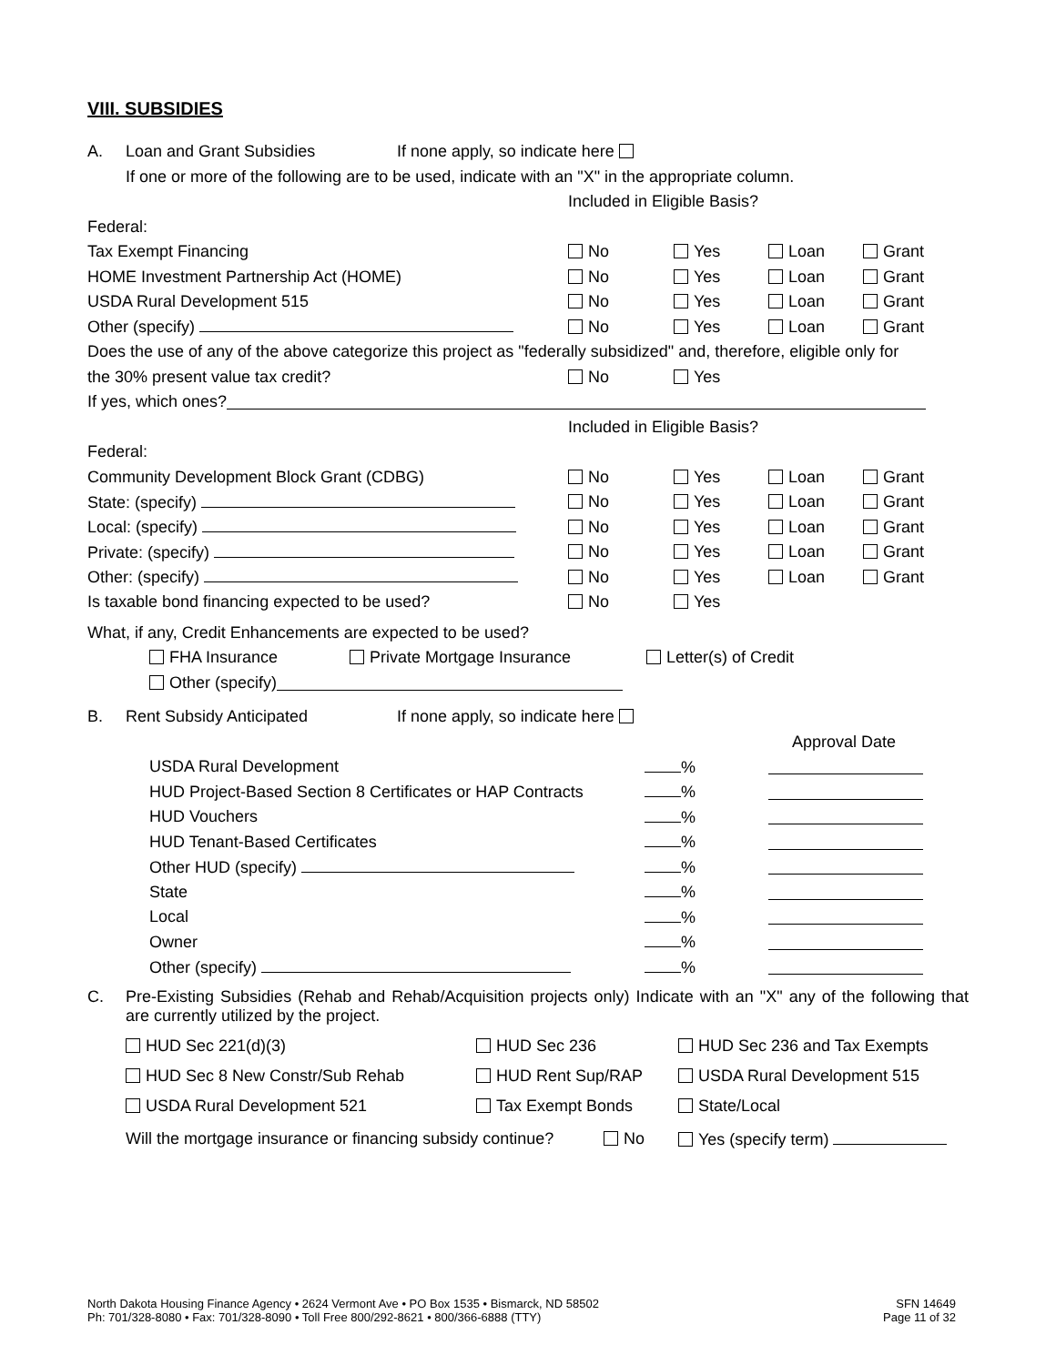VIII. SUBSIDIES
A. Loan and Grant Subsidies If none apply, so indicate here
If one or more of the following are to be used, indicate with an "X" in the appropriate column.
Included in Eligible Basis?
Federal:
Tax Exempt Financing No Yes Loan Grant
HOME Investment Partnership Act (HOME) No Yes Loan Grant
USDA Rural Development 515 No Yes Loan Grant
Other (specify) No Yes Loan Grant
Does the use of any of the above categorize this project as "federally subsidized" and, therefore, eligible only for
the 30% present value tax credit? No Yes
If yes, which ones?
Included in Eligible Basis?
Federal:
Community Development Block Grant (CDBG) No Yes Loan Grant
State: (specify) No Yes Loan Grant
Local: (specify) No Yes Loan Grant
Private: (specify) No Yes Loan Grant
Other: (specify) No Yes Loan Grant
Is taxable bond financing expected to be used? No Yes
What, if any, Credit Enhancements are expected to be used?
FHA Insurance Private Mortgage Insurance Letter(s) of Credit
Other (specify)
B. Rent Subsidy Anticipated If none apply, so indicate here
Approval Date
USDA Rural Development %
HUD Project-Based Section 8 Certificates or HAP Contracts %
HUD Vouchers %
HUD Tenant-Based Certificates %
Other HUD (specify) %
State %
Local %
Owner %
Other (specify) %
C. Pre-Existing Subsidies (Rehab and Rehab/Acquisition projects only) Indicate with an "X" any of the following that are currently utilized by the project.
HUD Sec 221(d)(3) HUD Sec 236 HUD Sec 236 and Tax Exempts
HUD Sec 8 New Constr/Sub Rehab HUD Rent Sup/RAP USDA Rural Development 515
USDA Rural Development 521 Tax Exempt Bonds State/Local
Will the mortgage insurance or financing subsidy continue? No Yes (specify term)
North Dakota Housing Finance Agency • 2624 Vermont Ave • PO Box 1535 • Bismarck, ND 58502
Ph: 701/328-8080 • Fax: 701/328-8090 • Toll Free 800/292-8621 • 800/366-6888 (TTY)
SFN 14649
Page 11 of 32